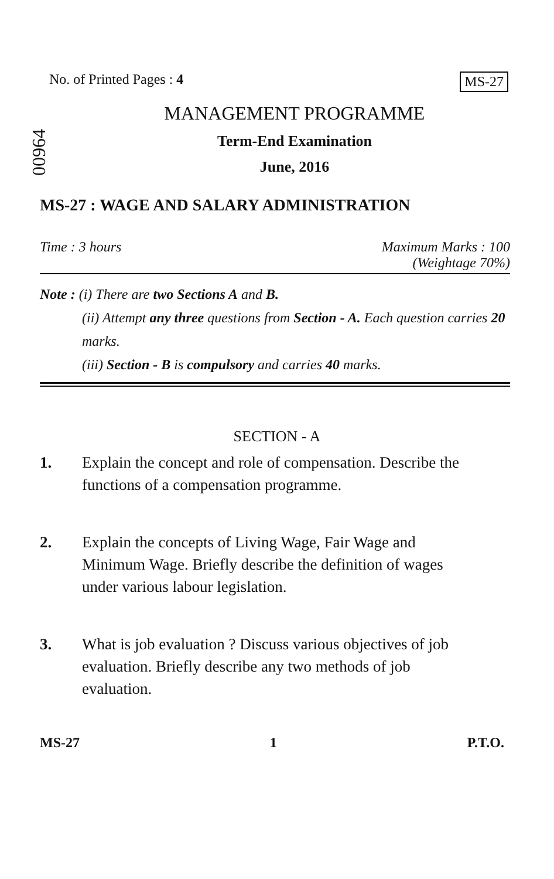No. of Printed Pages : 4 MS-27
00964
MANAGEMENT PROGRAMME
Term-End Examination
June, 2016
MS-27 : WAGE AND SALARY ADMINISTRATION
Time : 3 hours Maximum Marks : 100
(Weightage 70%)
Note : (i) There are two Sections A and B.
(ii) Attempt any three questions from Section - A. Each question carries 20 marks.
(iii) Section - B is compulsory and carries 40 marks.
SECTION - A
1. Explain the concept and role of compensation. Describe the functions of a compensation programme.
2. Explain the concepts of Living Wage, Fair Wage and Minimum Wage. Briefly describe the definition of wages under various labour legislation.
3. What is job evaluation ? Discuss various objectives of job evaluation. Briefly describe any two methods of job evaluation.
MS-27 1 P.T.O.